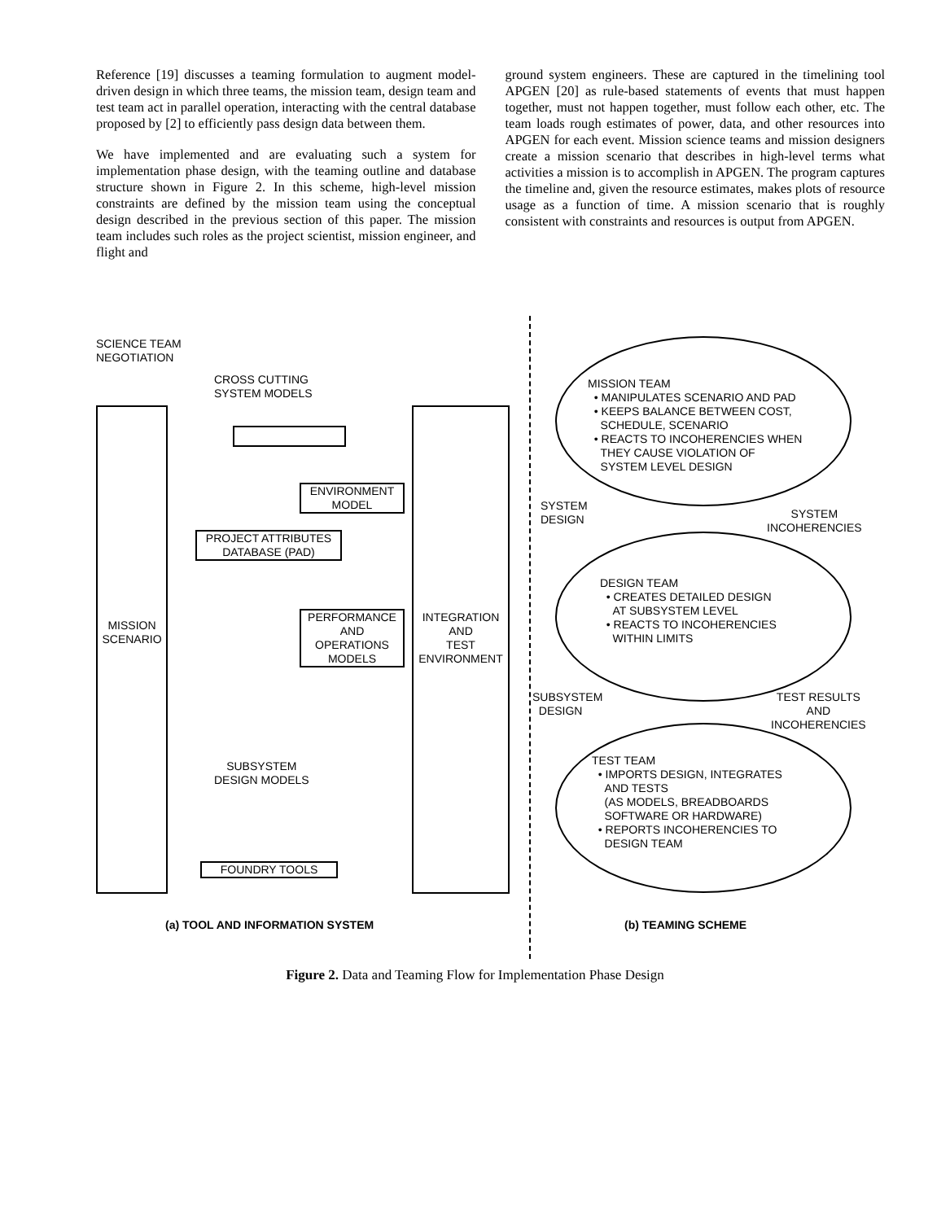Reference [19] discusses a teaming formulation to augment model-driven design in which three teams, the mission team, design team and test team act in parallel operation, interacting with the central database proposed by [2] to efficiently pass design data between them.
We have implemented and are evaluating such a system for implementation phase design, with the teaming outline and database structure shown in Figure 2. In this scheme, high-level mission constraints are defined by the mission team using the conceptual design described in the previous section of this paper. The mission team includes such roles as the project scientist, mission engineer, and flight and
ground system engineers. These are captured in the timelining tool APGEN [20] as rule-based statements of events that must happen together, must not happen together, must follow each other, etc. The team loads rough estimates of power, data, and other resources into APGEN for each event. Mission science teams and mission designers create a mission scenario that describes in high-level terms what activities a mission is to accomplish in APGEN. The program captures the timeline and, given the resource estimates, makes plots of resource usage as a function of time. A mission scenario that is roughly consistent with constraints and resources is output from APGEN.
SCIENCE TEAM
NEGOTIATION
CROSS CUTTING
SYSTEM MODELS
MISSION
SCENARIO
ENVIRONMENT
MODEL
PROJECT ATTRIBUTES
DATABASE (PAD)
PERFORMANCE
AND
OPERATIONS
MODELS
INTEGRATION
AND
TEST
ENVIRONMENT
SUBSYSTEM
DESIGN MODELS
FOUNDRY TOOLS
(a) TOOL AND INFORMATION SYSTEM
MISSION TEAM
• MANIPULATES SCENARIO AND PAD
• KEEPS BALANCE BETWEEN COST,
SCHEDULE, SCENARIO
• REACTS TO INCOHERENCIES WHEN
THEY CAUSE VIOLATION OF
SYSTEM LEVEL DESIGN
SYSTEM
DESIGN
SYSTEM
INCOHERENCIES
DESIGN TEAM
• CREATES DETAILED DESIGN
AT SUBSYSTEM LEVEL
• REACTS TO INCOHERENCIES
WITHIN LIMITS
SUBSYSTEM
DESIGN
TEST RESULTS
AND
INCOHERENCIES
TEST TEAM
• IMPORTS DESIGN, INTEGRATES
AND TESTS
(AS MODELS, BREADBOARDS
SOFTWARE OR HARDWARE)
• REPORTS INCOHERENCIES TO
DESIGN TEAM
(b) TEAMING SCHEME
Figure 2. Data and Teaming Flow for Implementation Phase Design